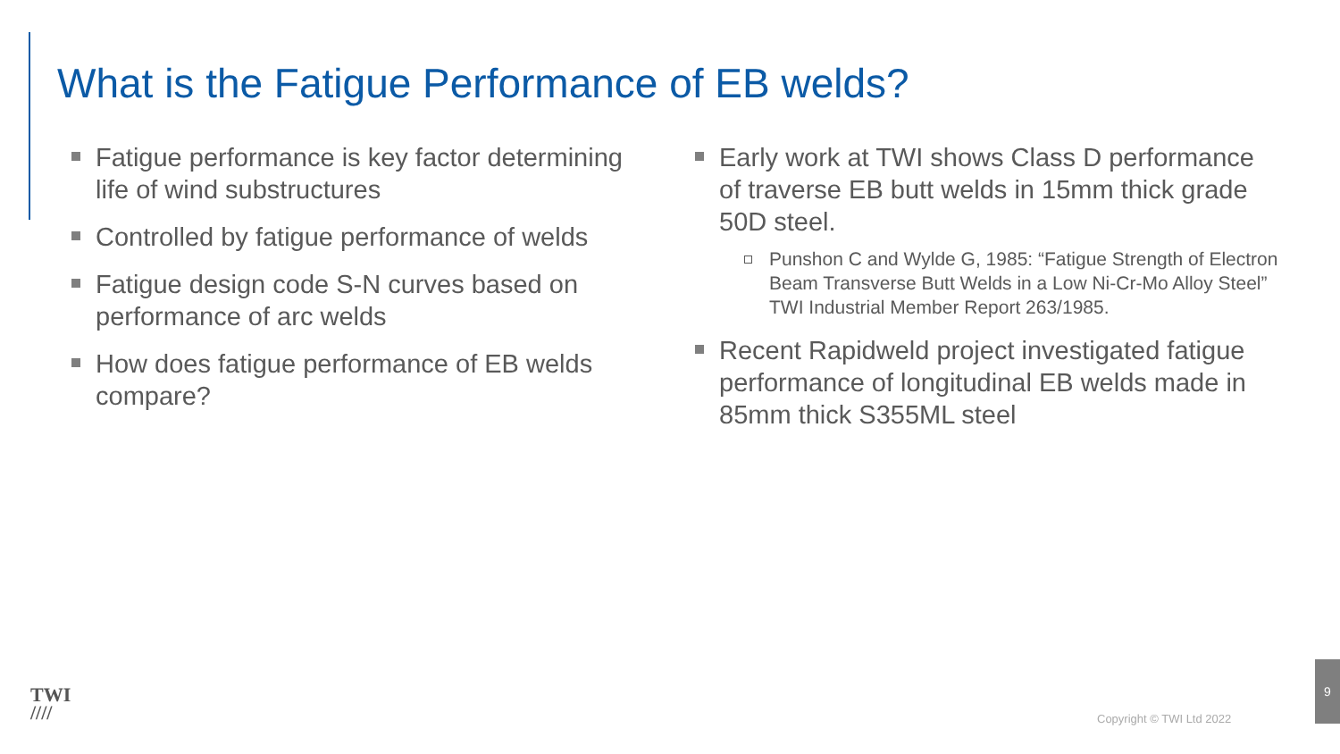What is the Fatigue Performance of EB welds?
Fatigue performance is key factor determining life of wind substructures
Controlled by fatigue performance of welds
Fatigue design code S-N curves based on performance of arc welds
How does fatigue performance of EB welds compare?
Early work at TWI shows Class D performance of traverse EB butt welds in 15mm thick grade 50D steel.
Punshon C and Wylde G, 1985: “Fatigue Strength of Electron Beam Transverse Butt Welds in a Low Ni-Cr-Mo Alloy Steel” TWI Industrial Member Report 263/1985.
Recent Rapidweld project investigated fatigue performance of longitudinal EB welds made in 85mm thick S355ML steel
TWI
////
Copyright © TWI Ltd 2022
9